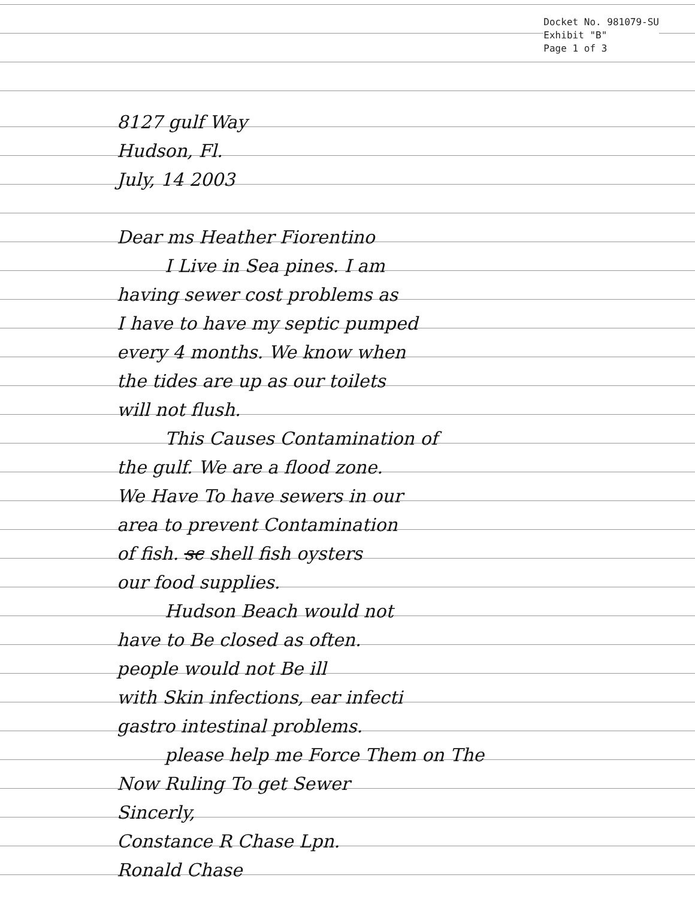Docket No. 981079-SU
Exhibit "B"
Page 1 of 3
8127 gulf Way
Hudson, Fl.
July, 14 2003
Dear ms Heather Fiorentino
I Live in Sea pines. I am
having sewer cost problems as
I have to have my septic pumped
every 4 months. We know when
the tides are up as our toilets
will not flush.
This Causes Contamination of
the gulf. We are a flood zone.
We Have To have sewers in our
area to prevent Contamination
of fish. sc shell fish oysters
our food supplies.
Hudson Beach would not
have to Be closed as often.
people would not Be ill
with Skin infections, ear infecti
gastro intestinal problems.
please help me Force Them on The
Now Ruling To get Sewer
Sincerly,
Constance R Chase Lpn.
Ronald Chase